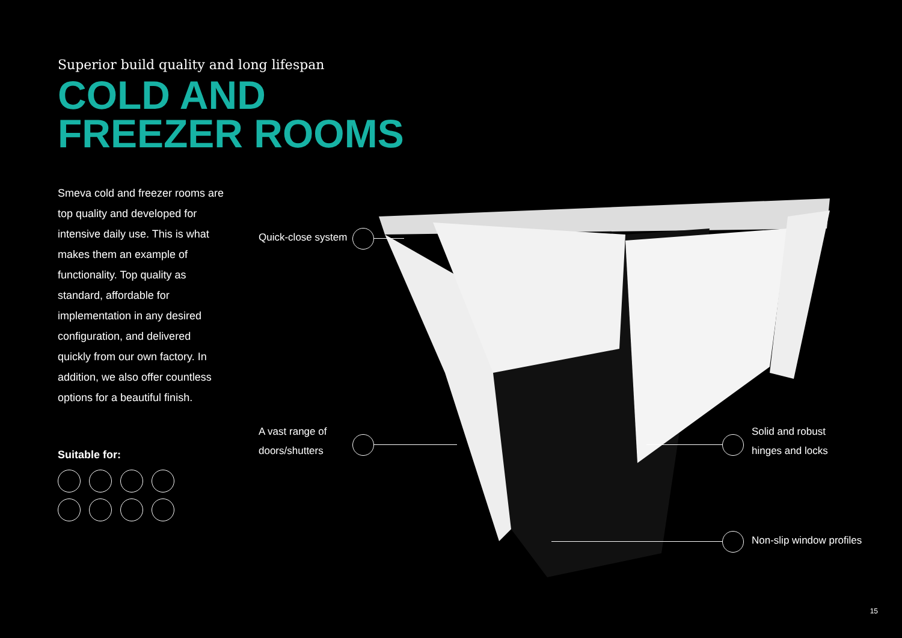Superior build quality and long lifespan
COLD AND
FREEZER ROOMS
Smeva cold and freezer rooms are top quality and developed for intensive daily use. This is what makes them an example of functionality. Top quality as standard, affordable for implementation in any desired configuration, and delivered quickly from our own factory. In addition, we also offer countless options for a beautiful finish.
Suitable for:
Quick-close system
A vast range of
doors/shutters
Solid and robust
hinges and locks
Non-slip window profiles
15